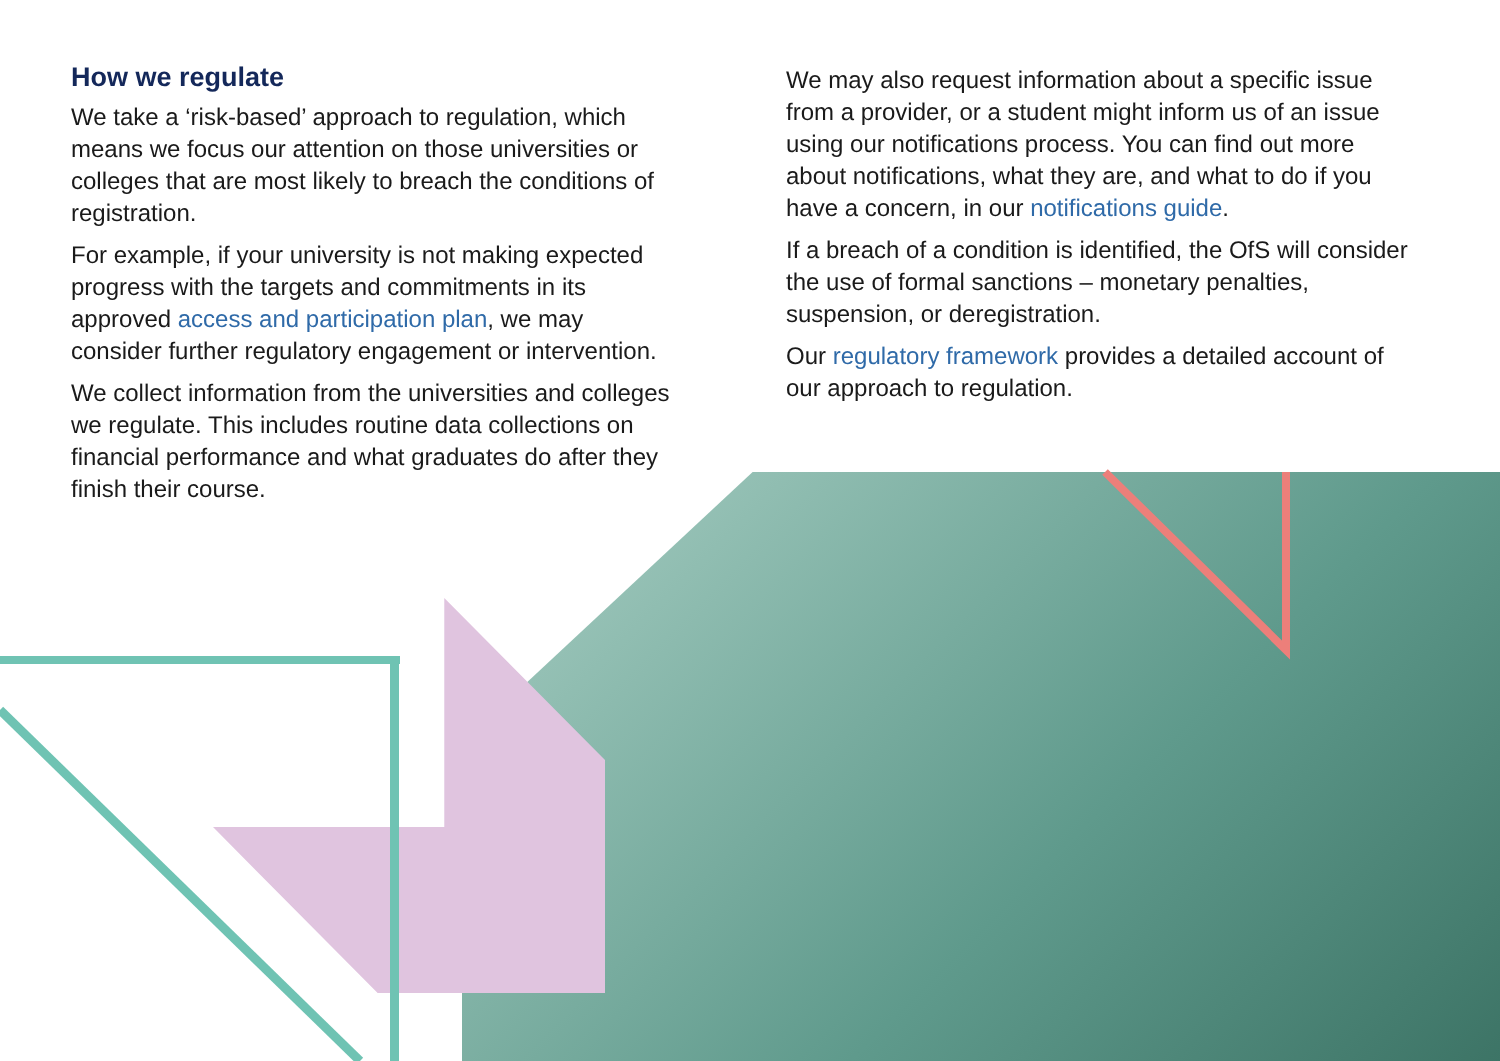How we regulate
We take a ‘risk-based’ approach to regulation, which means we focus our attention on those universities or colleges that are most likely to breach the conditions of registration.
For example, if your university is not making expected progress with the targets and commitments in its approved access and participation plan, we may consider further regulatory engagement or intervention.
We collect information from the universities and colleges we regulate. This includes routine data collections on financial performance and what graduates do after they finish their course.
We may also request information about a specific issue from a provider, or a student might inform us of an issue using our notifications process. You can find out more about notifications, what they are, and what to do if you have a concern, in our notifications guide.
If a breach of a condition is identified, the OfS will consider the use of formal sanctions – monetary penalties, suspension, or deregistration.
Our regulatory framework provides a detailed account of our approach to regulation.